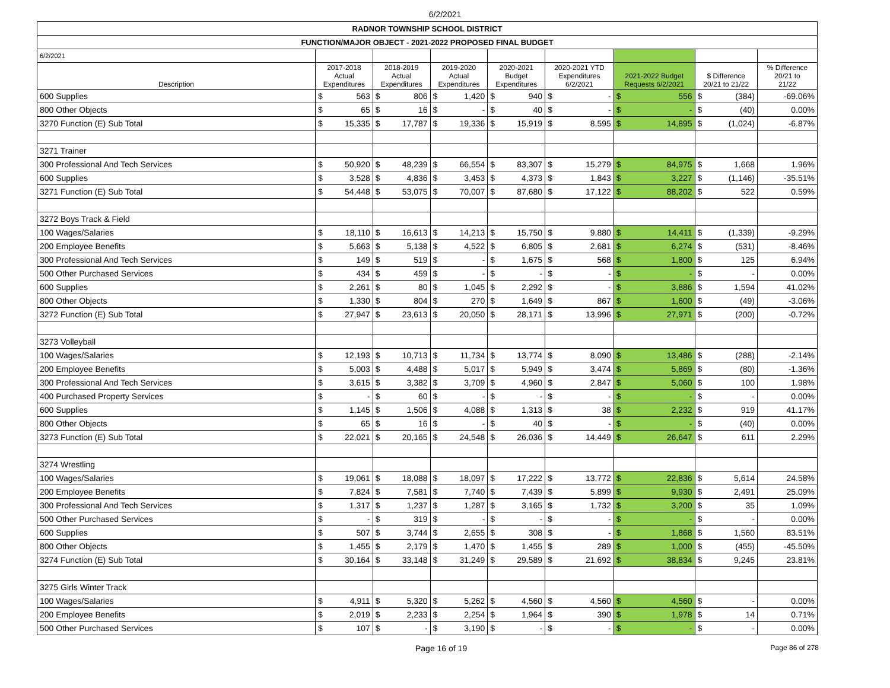6/2/2021
| RADNOR TOWNSHIP SCHOOL DISTRICT | | | | | | | | | | | | | | | |
| FUNCTION/MAJOR OBJECT - 2021-2022 PROPOSED FINAL BUDGET | | | | | | | | | | | | | | | |
| 6/2/2021 | | | | | | | | | | | | | | | |
| Description | 2017-2018 Actual Expenditures | | 2018-2019 Actual Expenditures | | 2019-2020 Actual Expenditures | | 2020-2021 Budget Expenditures | | 2020-2021 YTD Expenditures 6/2/2021 | | 2021-2022 Budget Requests 6/2/2021 | | $ Difference 20/21 to 21/22 | | % Difference 20/21 to 21/22 |
| 600 Supplies | $ | 563 | $ | 806 | $ | 1,420 | $ | 940 | $ | - | $ | 556 | $ | (384) | -69.06% |
| 800 Other Objects | $ | 65 | $ | 16 | $ | - | $ | 40 | $ | - | $ | - | $ | (40) | 0.00% |
| 3270 Function (E) Sub Total | $ | 15,335 | $ | 17,787 | $ | 19,336 | $ | 15,919 | $ | 8,595 | $ | 14,895 | $ | (1,024) | -6.87% |
| 3271 Trainer | | | | | | | | | | | | | | | |
| 300 Professional And Tech Services | $ | 50,920 | $ | 48,239 | $ | 66,554 | $ | 83,307 | $ | 15,279 | $ | 84,975 | $ | 1,668 | 1.96% |
| 600 Supplies | $ | 3,528 | $ | 4,836 | $ | 3,453 | $ | 4,373 | $ | 1,843 | $ | 3,227 | $ | (1,146) | -35.51% |
| 3271 Function (E) Sub Total | $ | 54,448 | $ | 53,075 | $ | 70,007 | $ | 87,680 | $ | 17,122 | $ | 88,202 | $ | 522 | 0.59% |
| 3272 Boys Track & Field | | | | | | | | | | | | | | | |
| 100 Wages/Salaries | $ | 18,110 | $ | 16,613 | $ | 14,213 | $ | 15,750 | $ | 9,880 | $ | 14,411 | $ | (1,339) | -9.29% |
| 200 Employee Benefits | $ | 5,663 | $ | 5,138 | $ | 4,522 | $ | 6,805 | $ | 2,681 | $ | 6,274 | $ | (531) | -8.46% |
| 300 Professional And Tech Services | $ | 149 | $ | 519 | $ | - | $ | 1,675 | $ | 568 | $ | 1,800 | $ | 125 | 6.94% |
| 500 Other Purchased Services | $ | 434 | $ | 459 | $ | - | $ | - | $ | - | $ | - | $ | - | 0.00% |
| 600 Supplies | $ | 2,261 | $ | 80 | $ | 1,045 | $ | 2,292 | $ | - | $ | 3,886 | $ | 1,594 | 41.02% |
| 800 Other Objects | $ | 1,330 | $ | 804 | $ | 270 | $ | 1,649 | $ | 867 | $ | 1,600 | $ | (49) | -3.06% |
| 3272 Function (E) Sub Total | $ | 27,947 | $ | 23,613 | $ | 20,050 | $ | 28,171 | $ | 13,996 | $ | 27,971 | $ | (200) | -0.72% |
| 3273 Volleyball | | | | | | | | | | | | | | | |
| 100 Wages/Salaries | $ | 12,193 | $ | 10,713 | $ | 11,734 | $ | 13,774 | $ | 8,090 | $ | 13,486 | $ | (288) | -2.14% |
| 200 Employee Benefits | $ | 5,003 | $ | 4,488 | $ | 5,017 | $ | 5,949 | $ | 3,474 | $ | 5,869 | $ | (80) | -1.36% |
| 300 Professional And Tech Services | $ | 3,615 | $ | 3,382 | $ | 3,709 | $ | 4,960 | $ | 2,847 | $ | 5,060 | $ | 100 | 1.98% |
| 400 Purchased Property Services | $ | - | $ | 60 | $ | - | $ | - | $ | - | $ | - | $ | - | 0.00% |
| 600 Supplies | $ | 1,145 | $ | 1,506 | $ | 4,088 | $ | 1,313 | $ | 38 | $ | 2,232 | $ | 919 | 41.17% |
| 800 Other Objects | $ | 65 | $ | 16 | $ | - | $ | 40 | $ | - | $ | - | $ | (40) | 0.00% |
| 3273 Function (E) Sub Total | $ | 22,021 | $ | 20,165 | $ | 24,548 | $ | 26,036 | $ | 14,449 | $ | 26,647 | $ | 611 | 2.29% |
| 3274 Wrestling | | | | | | | | | | | | | | | |
| 100 Wages/Salaries | $ | 19,061 | $ | 18,088 | $ | 18,097 | $ | 17,222 | $ | 13,772 | $ | 22,836 | $ | 5,614 | 24.58% |
| 200 Employee Benefits | $ | 7,824 | $ | 7,581 | $ | 7,740 | $ | 7,439 | $ | 5,899 | $ | 9,930 | $ | 2,491 | 25.09% |
| 300 Professional And Tech Services | $ | 1,317 | $ | 1,237 | $ | 1,287 | $ | 3,165 | $ | 1,732 | $ | 3,200 | $ | 35 | 1.09% |
| 500 Other Purchased Services | $ | - | $ | 319 | $ | - | $ | - | $ | - | $ | - | $ | - | 0.00% |
| 600 Supplies | $ | 507 | $ | 3,744 | $ | 2,655 | $ | 308 | $ | - | $ | 1,868 | $ | 1,560 | 83.51% |
| 800 Other Objects | $ | 1,455 | $ | 2,179 | $ | 1,470 | $ | 1,455 | $ | 289 | $ | 1,000 | $ | (455) | -45.50% |
| 3274 Function (E) Sub Total | $ | 30,164 | $ | 33,148 | $ | 31,249 | $ | 29,589 | $ | 21,692 | $ | 38,834 | $ | 9,245 | 23.81% |
| 3275 Girls Winter Track | | | | | | | | | | | | | | | |
| 100 Wages/Salaries | $ | 4,911 | $ | 5,320 | $ | 5,262 | $ | 4,560 | $ | 4,560 | $ | 4,560 | $ | - | 0.00% |
| 200 Employee Benefits | $ | 2,019 | $ | 2,233 | $ | 2,254 | $ | 1,964 | $ | 390 | $ | 1,978 | $ | 14 | 0.71% |
| 500 Other Purchased Services | $ | 107 | $ | - | $ | 3,190 | $ | - | $ | - | $ | - | $ | - | 0.00% |
Page 16 of 19 Page 86 of 278